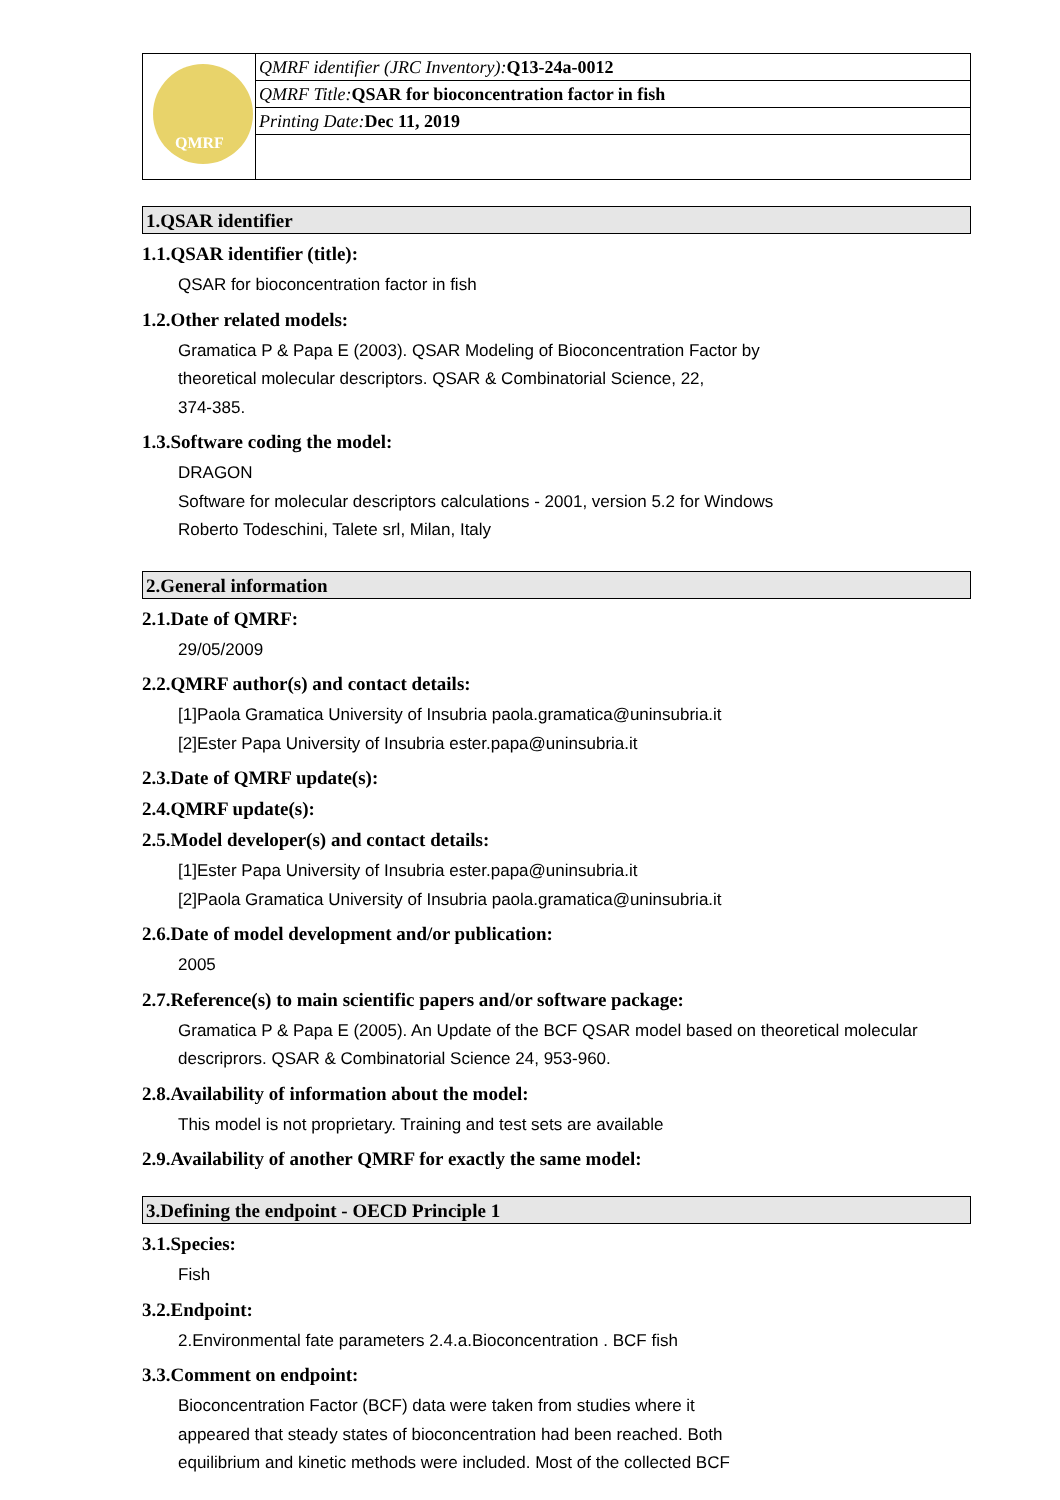| QMRF | QMRF identifier (JRC Inventory): Q13-24a-0012 |
| | QMRF Title: QSAR for bioconcentration factor in fish |
| | Printing Date: Dec 11, 2019 |
1.QSAR identifier
1.1.QSAR identifier (title):
QSAR for bioconcentration factor in fish
1.2.Other related models:
Gramatica P & Papa E (2003). QSAR Modeling of Bioconcentration Factor by
theoretical molecular descriptors. QSAR & Combinatorial Science, 22,
374-385.
1.3.Software coding the model:
DRAGON
Software for molecular descriptors calculations - 2001, version 5.2 for Windows
Roberto Todeschini, Talete srl, Milan, Italy
2.General information
2.1.Date of QMRF:
29/05/2009
2.2.QMRF author(s) and contact details:
[1]Paola Gramatica University of Insubria paola.gramatica@uninsubria.it
[2]Ester Papa University of Insubria ester.papa@uninsubria.it
2.3.Date of QMRF update(s):
2.4.QMRF update(s):
2.5.Model developer(s) and contact details:
[1]Ester Papa University of Insubria ester.papa@uninsubria.it
[2]Paola Gramatica University of Insubria paola.gramatica@uninsubria.it
2.6.Date of model development and/or publication:
2005
2.7.Reference(s) to main scientific papers and/or software package:
Gramatica P & Papa E (2005). An Update of the BCF QSAR model based on theoretical molecular descriprors. QSAR & Combinatorial Science 24, 953-960.
2.8.Availability of information about the model:
This model is not proprietary. Training and test sets are available
2.9.Availability of another QMRF for exactly the same model:
3.Defining the endpoint - OECD Principle 1
3.1.Species:
Fish
3.2.Endpoint:
2.Environmental fate parameters 2.4.a.Bioconcentration . BCF fish
3.3.Comment on endpoint:
Bioconcentration Factor (BCF) data were taken from studies where it
appeared that steady states of bioconcentration had been reached. Both
equilibrium and kinetic methods were included. Most of the collected BCF